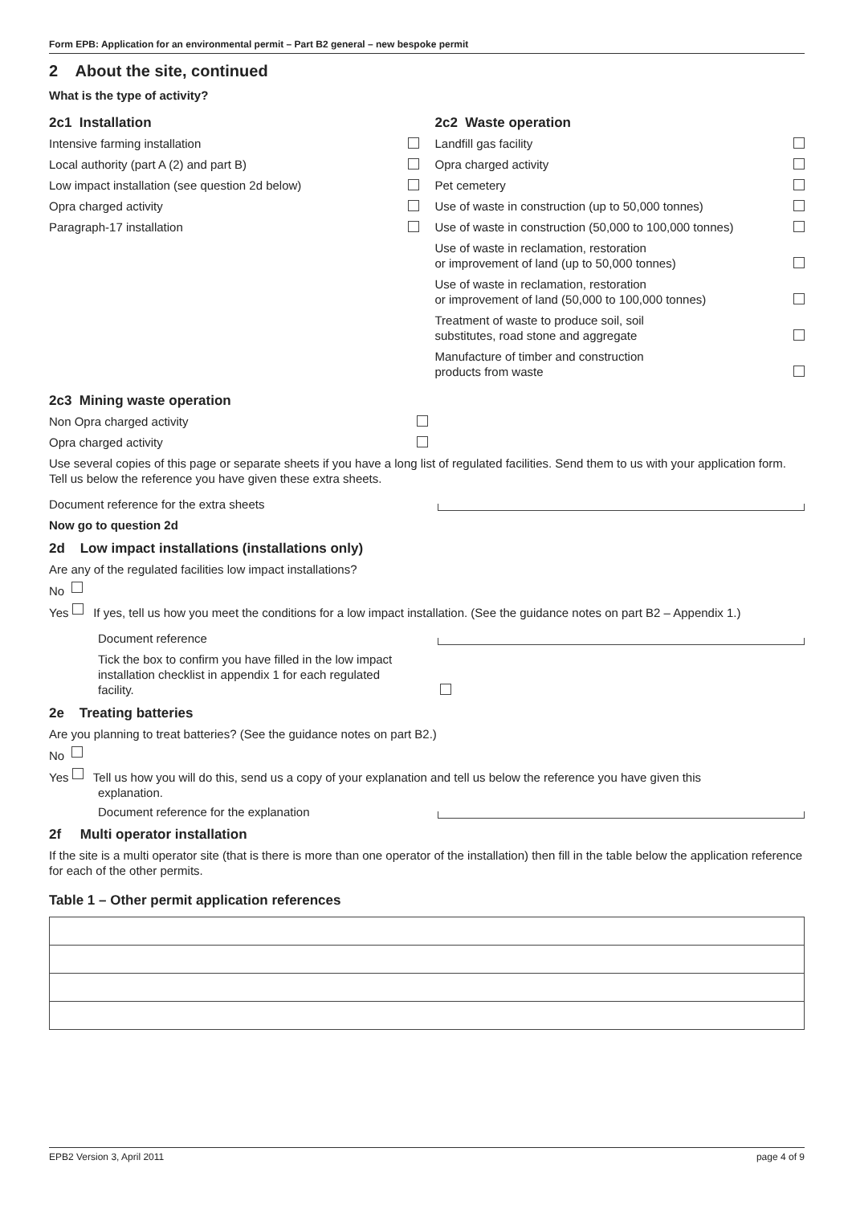Form EPB: Application for an environmental permit – Part B2 general – new bespoke permit
2 About the site, continued
What is the type of activity?
2c1 Installation
Intensive farming installation
Local authority (part A (2) and part B)
Low impact installation (see question 2d below)
Opra charged activity
Paragraph-17 installation
2c2 Waste operation
Landfill gas facility
Opra charged activity
Pet cemetery
Use of waste in construction (up to 50,000 tonnes)
Use of waste in construction (50,000 to 100,000 tonnes)
Use of waste in reclamation, restoration
or improvement of land (up to 50,000 tonnes)
Use of waste in reclamation, restoration
or improvement of land (50,000 to 100,000 tonnes)
Treatment of waste to produce soil, soil
substitutes, road stone and aggregate
Manufacture of timber and construction
products from waste
2c3 Mining waste operation
Non Opra charged activity
Opra charged activity
Use several copies of this page or separate sheets if you have a long list of regulated facilities. Send them to us with your application form. Tell us below the reference you have given these extra sheets.
Document reference for the extra sheets
Now go to question 2d
2d Low impact installations (installations only)
Are any of the regulated facilities low impact installations?
No
Yes If yes, tell us how you meet the conditions for a low impact installation. (See the guidance notes on part B2 – Appendix 1.)
Document reference
Tick the box to confirm you have filled in the low impact installation checklist in appendix 1 for each regulated facility.
2e Treating batteries
Are you planning to treat batteries? (See the guidance notes on part B2.)
No
Yes Tell us how you will do this, send us a copy of your explanation and tell us below the reference you have given this
explanation.
Document reference for the explanation
2f Multi operator installation
If the site is a multi operator site (that is there is more than one operator of the installation) then fill in the table below the application reference for each of the other permits.
Table 1 – Other permit application references
EPB2 Version 3, April 2011 page 4 of 9